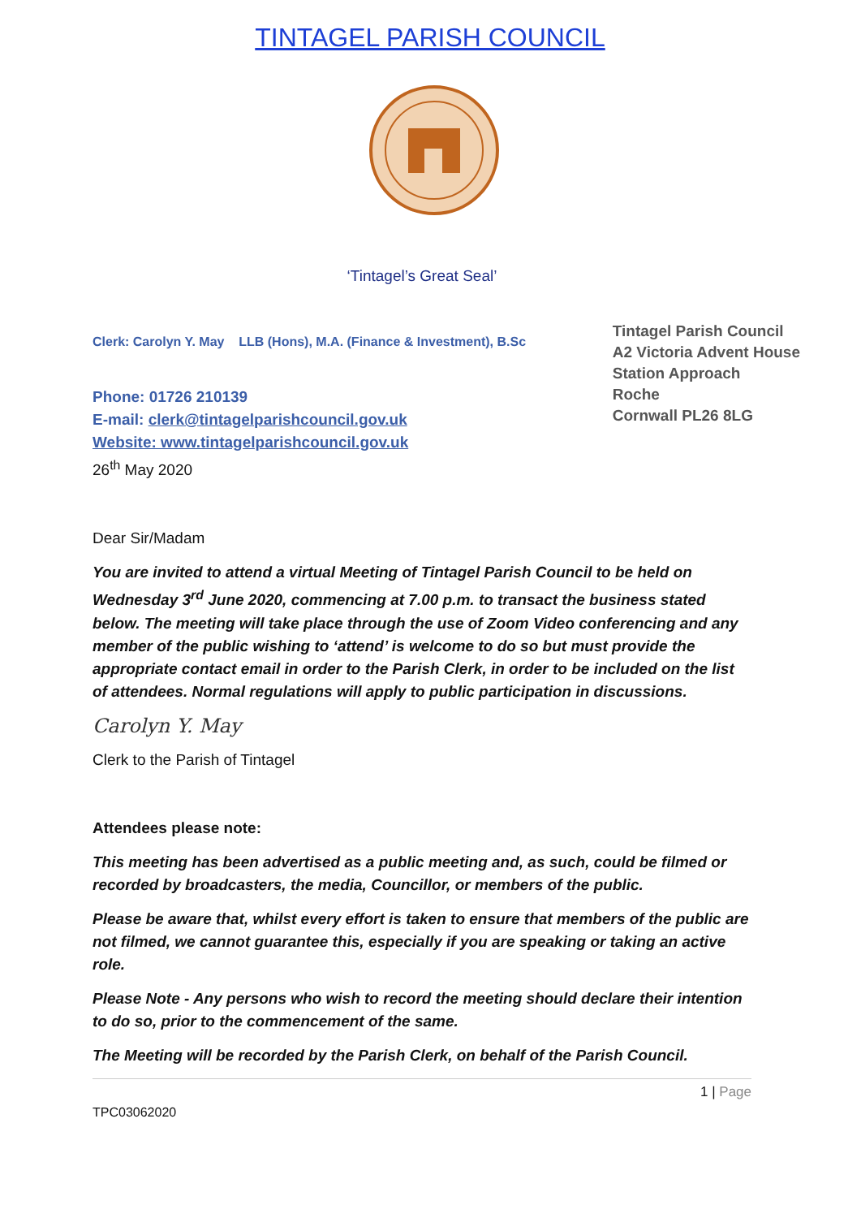TINTAGEL PARISH COUNCIL
‘Tintagel’s Great Seal’
Clerk: Carolyn Y. May LLB (Hons), M.A. (Finance & Investment), B.Sc
Phone: 01726 210139
E-mail: clerk@tintagelparishcouncil.gov.uk
Website: www.tintagelparishcouncil.gov.uk
26<sup>th</sup> May 2020
Tintagel Parish Council
A2 Victoria Advent House
Station Approach
Roche
Cornwall PL26 8LG
Dear Sir/Madam
You are invited to attend a virtual Meeting of Tintagel Parish Council to be held on Wednesday 3<sup>rd</sup> June 2020, commencing at 7.00 p.m. to transact the business stated below. The meeting will take place through the use of Zoom Video conferencing and any member of the public wishing to ‘attend’ is welcome to do so but must provide the appropriate contact email in order to the Parish Clerk, in order to be included on the list of attendees. Normal regulations will apply to public participation in discussions.
Carolyn Y. May
Clerk to the Parish of Tintagel
Attendees please note:
This meeting has been advertised as a public meeting and, as such, could be filmed or recorded by broadcasters, the media, Councillor, or members of the public.
Please be aware that, whilst every effort is taken to ensure that members of the public are not filmed, we cannot guarantee this, especially if you are speaking or taking an active role.
Please Note - Any persons who wish to record the meeting should declare their intention to do so, prior to the commencement of the same.
The Meeting will be recorded by the Parish Clerk, on behalf of the Parish Council.
1 | Page
TPC03062020